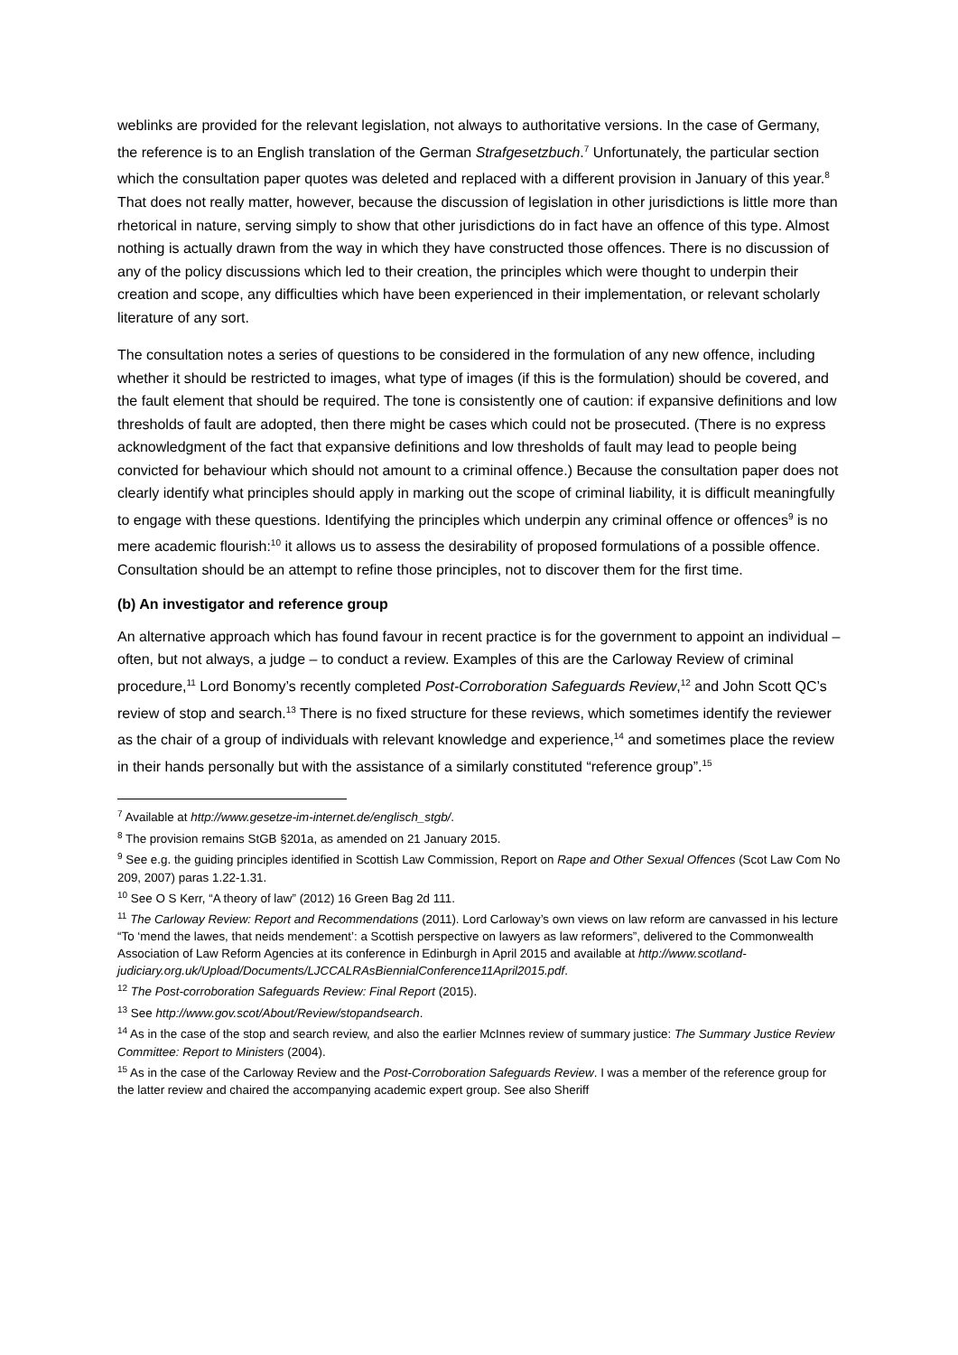weblinks are provided for the relevant legislation, not always to authoritative versions. In the case of Germany, the reference is to an English translation of the German Strafgesetzbuch.<sup>7</sup> Unfortunately, the particular section which the consultation paper quotes was deleted and replaced with a different provision in January of this year.<sup>8</sup> That does not really matter, however, because the discussion of legislation in other jurisdictions is little more than rhetorical in nature, serving simply to show that other jurisdictions do in fact have an offence of this type. Almost nothing is actually drawn from the way in which they have constructed those offences. There is no discussion of any of the policy discussions which led to their creation, the principles which were thought to underpin their creation and scope, any difficulties which have been experienced in their implementation, or relevant scholarly literature of any sort.
The consultation notes a series of questions to be considered in the formulation of any new offence, including whether it should be restricted to images, what type of images (if this is the formulation) should be covered, and the fault element that should be required. The tone is consistently one of caution: if expansive definitions and low thresholds of fault are adopted, then there might be cases which could not be prosecuted. (There is no express acknowledgment of the fact that expansive definitions and low thresholds of fault may lead to people being convicted for behaviour which should not amount to a criminal offence.) Because the consultation paper does not clearly identify what principles should apply in marking out the scope of criminal liability, it is difficult meaningfully to engage with these questions. Identifying the principles which underpin any criminal offence or offences<sup>9</sup> is no mere academic flourish:<sup>10</sup> it allows us to assess the desirability of proposed formulations of a possible offence. Consultation should be an attempt to refine those principles, not to discover them for the first time.
(b) An investigator and reference group
An alternative approach which has found favour in recent practice is for the government to appoint an individual – often, but not always, a judge – to conduct a review. Examples of this are the Carloway Review of criminal procedure,<sup>11</sup> Lord Bonomy’s recently completed Post-Corroboration Safeguards Review,<sup>12</sup> and John Scott QC’s review of stop and search.<sup>13</sup> There is no fixed structure for these reviews, which sometimes identify the reviewer as the chair of a group of individuals with relevant knowledge and experience,<sup>14</sup> and sometimes place the review in their hands personally but with the assistance of a similarly constituted “reference group”.<sup>15</sup>
<sup>7</sup> Available at http://www.gesetze-im-internet.de/englisch_stgb/.
<sup>8</sup> The provision remains StGB §201a, as amended on 21 January 2015.
<sup>9</sup> See e.g. the guiding principles identified in Scottish Law Commission, Report on Rape and Other Sexual Offences (Scot Law Com No 209, 2007) paras 1.22-1.31.
<sup>10</sup> See O S Kerr, “A theory of law” (2012) 16 Green Bag 2d 111.
<sup>11</sup> The Carloway Review: Report and Recommendations (2011). Lord Carloway’s own views on law reform are canvassed in his lecture “To ‘mend the lawes, that neids mendement’: a Scottish perspective on lawyers as law reformers”, delivered to the Commonwealth Association of Law Reform Agencies at its conference in Edinburgh in April 2015 and available at http://www.scotland-judiciary.org.uk/Upload/Documents/LJCCALRAsBiennialConference11April2015.pdf.
<sup>12</sup> The Post-corroboration Safeguards Review: Final Report (2015).
<sup>13</sup> See http://www.gov.scot/About/Review/stopandsearch.
<sup>14</sup> As in the case of the stop and search review, and also the earlier McInnes review of summary justice: The Summary Justice Review Committee: Report to Ministers (2004).
<sup>15</sup> As in the case of the Carloway Review and the Post-Corroboration Safeguards Review. I was a member of the reference group for the latter review and chaired the accompanying academic expert group. See also Sheriff